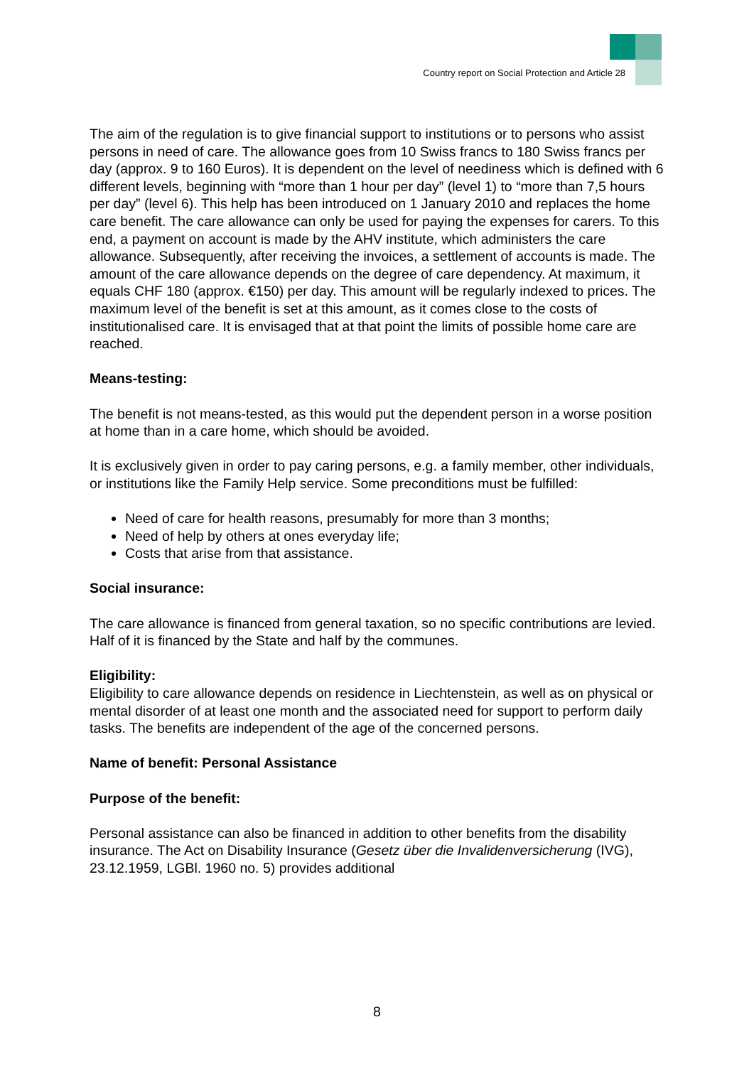Country report on Social Protection and Article 28
The aim of the regulation is to give financial support to institutions or to persons who assist persons in need of care. The allowance goes from 10 Swiss francs to 180 Swiss francs per day (approx. 9 to 160 Euros). It is dependent on the level of neediness which is defined with 6 different levels, beginning with “more than 1 hour per day” (level 1) to “more than 7,5 hours per day” (level 6). This help has been introduced on 1 January 2010 and replaces the home care benefit. The care allowance can only be used for paying the expenses for carers. To this end, a payment on account is made by the AHV institute, which administers the care allowance. Subsequently, after receiving the invoices, a settlement of accounts is made. The amount of the care allowance depends on the degree of care dependency. At maximum, it equals CHF 180 (approx. €150) per day. This amount will be regularly indexed to prices. The maximum level of the benefit is set at this amount, as it comes close to the costs of institutionalised care. It is envisaged that at that point the limits of possible home care are reached.
Means-testing:
The benefit is not means-tested, as this would put the dependent person in a worse position at home than in a care home, which should be avoided.
It is exclusively given in order to pay caring persons, e.g. a family member, other individuals, or institutions like the Family Help service. Some preconditions must be fulfilled:
Need of care for health reasons, presumably for more than 3 months;
Need of help by others at ones everyday life;
Costs that arise from that assistance.
Social insurance:
The care allowance is financed from general taxation, so no specific contributions are levied. Half of it is financed by the State and half by the communes.
Eligibility:
Eligibility to care allowance depends on residence in Liechtenstein, as well as on physical or mental disorder of at least one month and the associated need for support to perform daily tasks. The benefits are independent of the age of the concerned persons.
Name of benefit: Personal Assistance
Purpose of the benefit:
Personal assistance can also be financed in addition to other benefits from the disability insurance. The Act on Disability Insurance (Gesetz über die Invalidenversicherung (IVG), 23.12.1959, LGBl. 1960 no. 5) provides additional
8